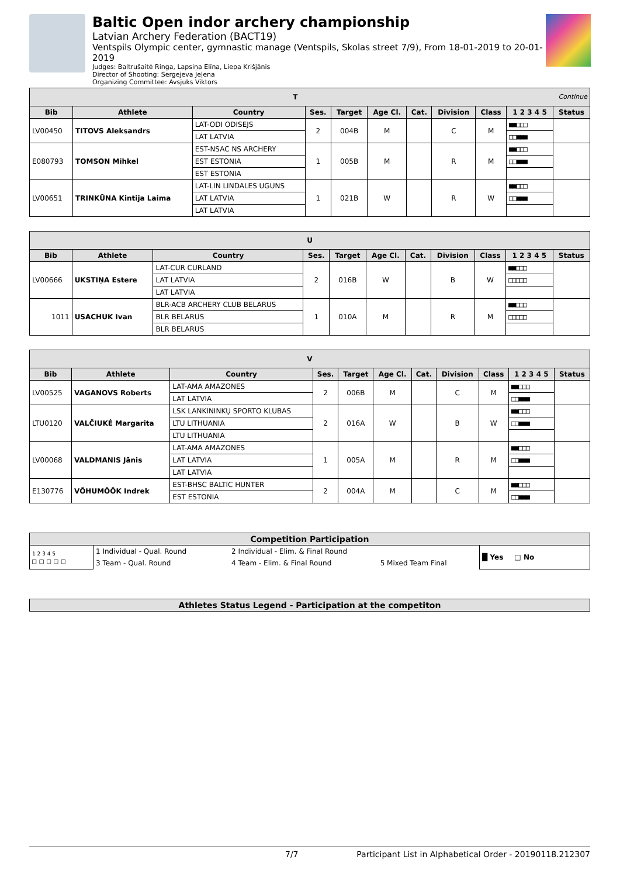Baltic Open indor archery championship
Latvian Archery Federation (BACT19)
Ventspils Olympic center, gymnastic manage (Ventspils, Skolas street 7/9), From 18-01-2019 to 20-01-2019
Judges: Baltrušaitė Ringa, Lapsiņa Elīna, Liepa Krišjānis
Director of Shooting: Sergejeva Jeļena
Organizing Committee: Avsjuks Viktors
| T Continue | | | | | | | | | | |
| Bib | Athlete | Country | Ses. | Target | Age Cl. | Cat. | Division | Class | 1 2 3 4 5 | Status |
| LV00450 | TITOVS Aleksandrs | LAT-ODI ODISEJS | 2 | 004B | M | | C | M | ■■□□□ | |
| | | LAT LATVIA | | | | | | | □□■■■ | |
| E080793 | TOMSON Mihkel | EST-NSAC NS ARCHERY | 1 | 005B | M | | R | M | ■■□□□ | |
| | | EST ESTONIA | | | | | | | □□■■■ | |
| | | EST ESTONIA | | | | | | | | |
| LV00651 | TRINKŪNA Kintija Laima | LAT-LIN LINDALES UGUNS | 1 | 021B | W | | R | W | ■■□□□ | |
| | | LAT LATVIA | | | | | | | □□■■■ | |
| | | LAT LATVIA | | | | | | | | |
| U | | | | | | | | | | |
| Bib | Athlete | Country | Ses. | Target | Age Cl. | Cat. | Division | Class | 1 2 3 4 5 | Status |
| LV00666 | UKSTIŅA Estere | LAT-CUR CURLAND | 2 | 016B | W | | B | W | ■■□□□ | |
| | | LAT LATVIA | | | | | | | □□□□□ | |
| | | LAT LATVIA | | | | | | | | |
| 1011 | USACHUK Ivan | BLR-ACB ARCHERY CLUB BELARUS | 1 | 010A | M | | R | M | ■■□□□ | |
| | | BLR BELARUS | | | | | | | □□□□□ | |
| | | BLR BELARUS | | | | | | | | |
| V | | | | | | | | | | |
| Bib | Athlete | Country | Ses. | Target | Age Cl. | Cat. | Division | Class | 1 2 3 4 5 | Status |
| LV00525 | VAGANOVS Roberts | LAT-AMA AMAZONES | 2 | 006B | M | | C | M | ■■□□□ | |
| | | LAT LATVIA | | | | | | | □□■■■ | |
| LTU0120 | VALČIUKĖ Margarita | LSK LANKININKŲ SPORTO KLUBAS | 2 | 016A | W | | B | W | ■■□□□ | |
| | | LTU LITHUANIA | | | | | | | □□■■■ | |
| | | LTU LITHUANIA | | | | | | | | |
| LV00068 | VALDMANIS Jānis | LAT-AMA AMAZONES | 1 | 005A | M | | R | M | ■■□□□ | |
| | | LAT LATVIA | | | | | | | □□■■■ | |
| | | LAT LATVIA | | | | | | | | |
| E130776 | VÕHUMÕÕK Indrek | EST-BHSC BALTIC HUNTER | 2 | 004A | M | | C | M | ■■□□□ | |
| | | EST ESTONIA | | | | | | | □□■■■ | |
| Competition Participation | | | | |
| --- | --- | --- | --- | --- |
| 1 2 3 4 5 □ □ □ □ □ | 1 Individual - Qual. Round | 2 Individual - Elim. & Final Round | | █ Yes □ No |
| | 3 Team - Qual. Round | 4 Team - Elim. & Final Round | 5 Mixed Team Final | |
| Athletes Status Legend - Participation at the competiton |
| --- |
7/7 Participant List in Alphabetical Order - 20190118.212307